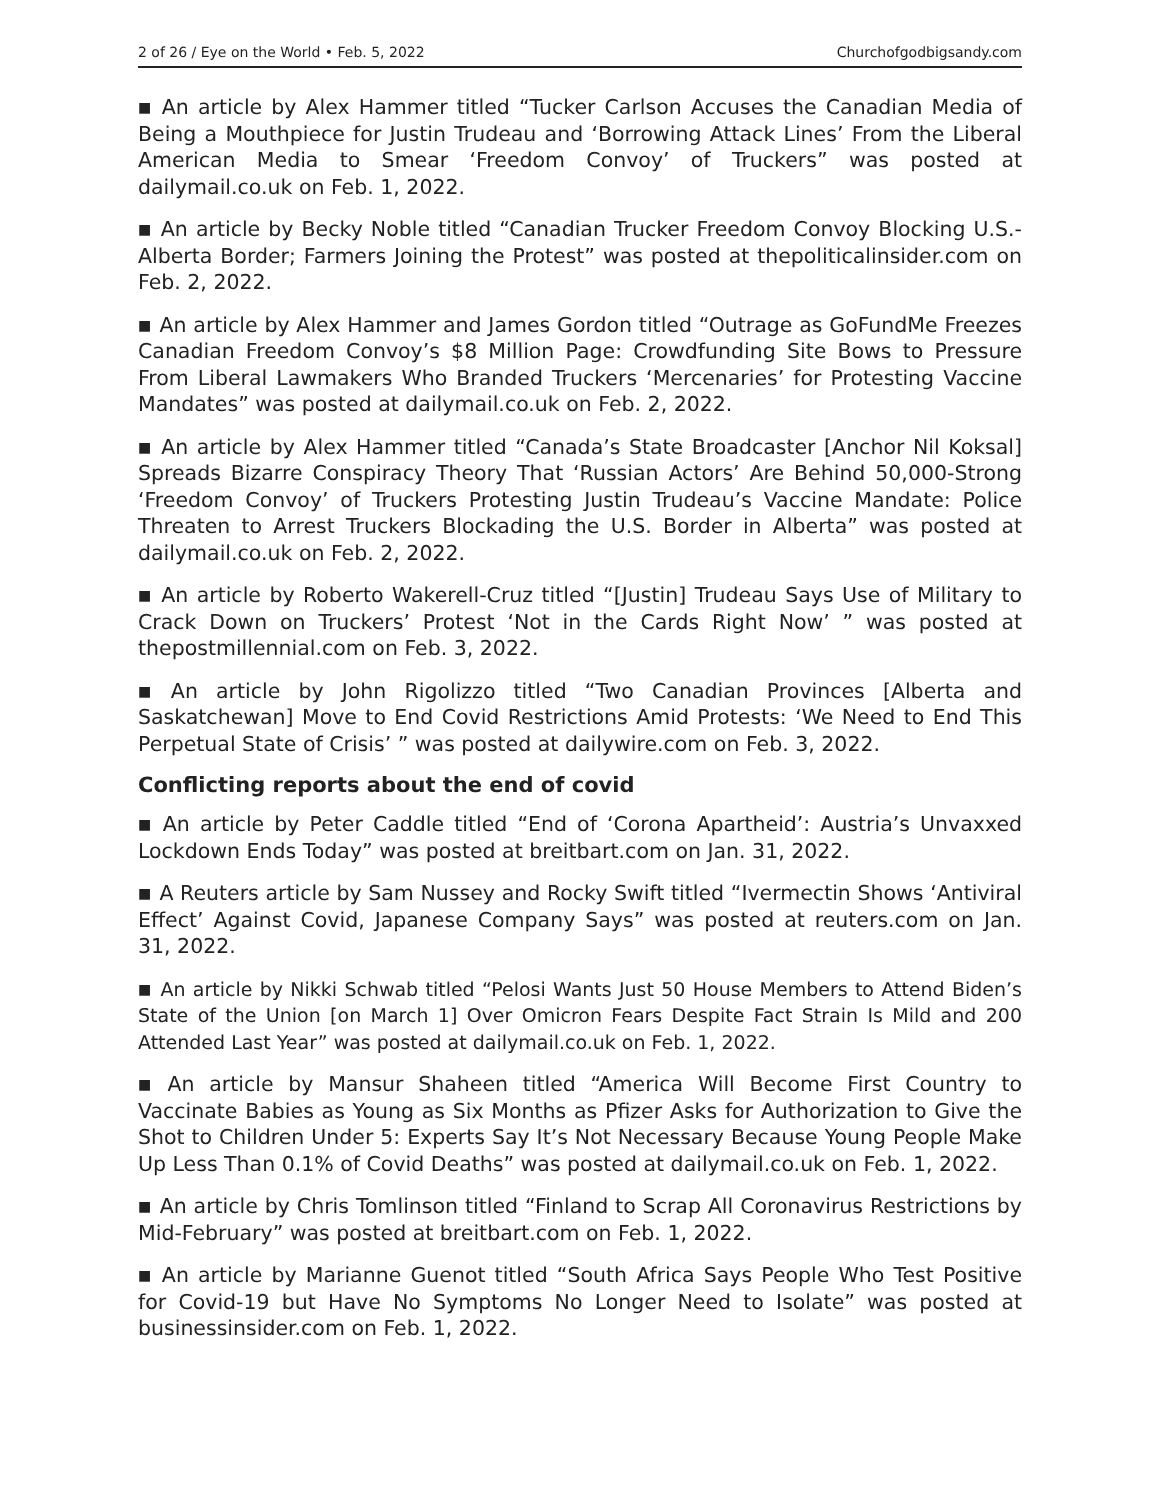2 of 26 / Eye on the World • Feb. 5, 2022 Churchofgodbigsandy.com
■ An article by Alex Hammer titled “Tucker Carlson Accuses the Canadian Media of Being a Mouthpiece for Justin Trudeau and ‘Borrowing Attack Lines’ From the Liberal American Media to Smear ‘Freedom Convoy’ of Truckers” was posted at dailymail.co.uk on Feb. 1, 2022.
■ An article by Becky Noble titled “Canadian Trucker Freedom Convoy Blocking U.S.-Alberta Border; Farmers Joining the Protest” was posted at thepoliticalinsider.com on Feb. 2, 2022.
■ An article by Alex Hammer and James Gordon titled “Outrage as GoFundMe Freezes Canadian Freedom Convoy’s $8 Million Page: Crowdfunding Site Bows to Pressure From Liberal Lawmakers Who Branded Truckers ‘Mercenaries’ for Protesting Vaccine Mandates” was posted at dailymail.co.uk on Feb. 2, 2022.
■ An article by Alex Hammer titled “Canada’s State Broadcaster [Anchor Nil Koksal] Spreads Bizarre Conspiracy Theory That ‘Russian Actors’ Are Behind 50,000-Strong ‘Freedom Convoy’ of Truckers Protesting Justin Trudeau’s Vaccine Mandate: Police Threaten to Arrest Truckers Blockading the U.S. Border in Alberta” was posted at dailymail.co.uk on Feb. 2, 2022.
■ An article by Roberto Wakerell-Cruz titled “[Justin] Trudeau Says Use of Military to Crack Down on Truckers’ Protest ‘Not in the Cards Right Now’ ” was posted at thepostmillennial.com on Feb. 3, 2022.
■ An article by John Rigolizzo titled “Two Canadian Provinces [Alberta and Saskatchewan] Move to End Covid Restrictions Amid Protests: ‘We Need to End This Perpetual State of Crisis’ ” was posted at dailywire.com on Feb. 3, 2022.
Conflicting reports about the end of covid
■ An article by Peter Caddle titled “End of ‘Corona Apartheid’: Austria’s Unvaxxed Lockdown Ends Today” was posted at breitbart.com on Jan. 31, 2022.
■ A Reuters article by Sam Nussey and Rocky Swift titled “Ivermectin Shows ‘Antiviral Effect’ Against Covid, Japanese Company Says” was posted at reuters.com on Jan. 31, 2022.
■ An article by Nikki Schwab titled “Pelosi Wants Just 50 House Members to Attend Biden’s State of the Union [on March 1] Over Omicron Fears Despite Fact Strain Is Mild and 200 Attended Last Year” was posted at dailymail.co.uk on Feb. 1, 2022.
■ An article by Mansur Shaheen titled “America Will Become First Country to Vaccinate Babies as Young as Six Months as Pfizer Asks for Authorization to Give the Shot to Children Under 5: Experts Say It’s Not Necessary Because Young People Make Up Less Than 0.1% of Covid Deaths” was posted at dailymail.co.uk on Feb. 1, 2022.
■ An article by Chris Tomlinson titled “Finland to Scrap All Coronavirus Restrictions by Mid-February” was posted at breitbart.com on Feb. 1, 2022.
■ An article by Marianne Guenot titled “South Africa Says People Who Test Positive for Covid-19 but Have No Symptoms No Longer Need to Isolate” was posted at businessinsider.com on Feb. 1, 2022.